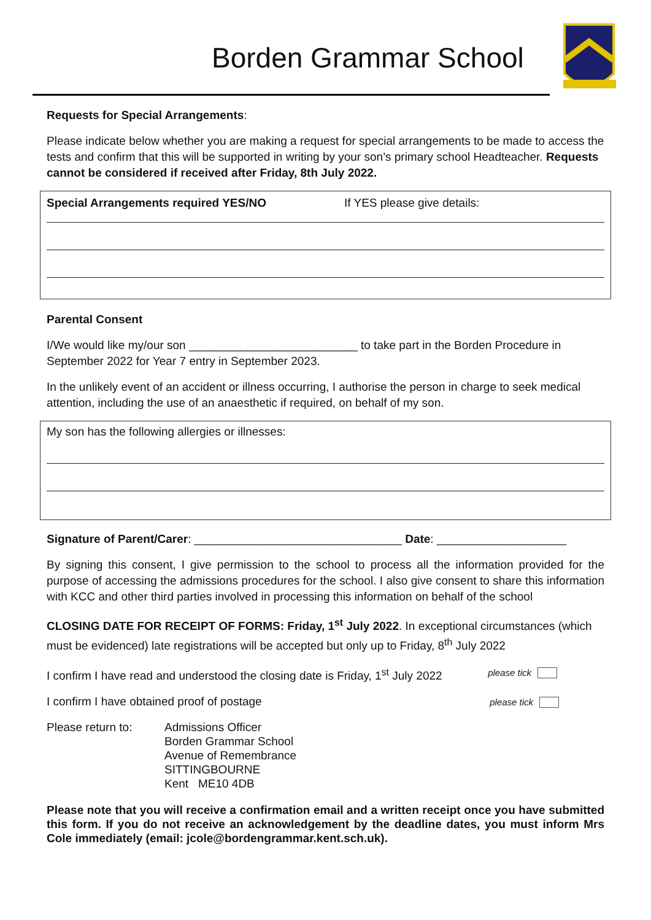Borden Grammar School
Requests for Special Arrangements:
Please indicate below whether you are making a request for special arrangements to be made to access the tests and confirm that this will be supported in writing by your son’s primary school Headteacher. Requests cannot be considered if received after Friday, 8th July 2022.
Special Arrangements required YES/NO If YES please give details:
Parental Consent
I/We would like my/our son __________________________ to take part in the Borden Procedure in September 2022 for Year 7 entry in September 2023.
In the unlikely event of an accident or illness occurring, I authorise the person in charge to seek medical attention, including the use of an anaesthetic if required, on behalf of my son.
My son has the following allergies or illnesses:
Signature of Parent/Carer: ________________________________ Date: ____________________
By signing this consent, I give permission to the school to process all the information provided for the purpose of accessing the admissions procedures for the school. I also give consent to share this information with KCC and other third parties involved in processing this information on behalf of the school
CLOSING DATE FOR RECEIPT OF FORMS: Friday, 1<sup>st</sup> July 2022. In exceptional circumstances (which must be evidenced) late registrations will be accepted but only up to Friday, 8<sup>th</sup> July 2022
I confirm I have read and understood the closing date is Friday, 1<sup>st</sup> July 2022 please tick
I confirm I have obtained proof of postage please tick
Please return to:
Admissions Officer
Borden Grammar School
Avenue of Remembrance
SITTINGBOURNE
Kent ME10 4DB
Please note that you will receive a confirmation email and a written receipt once you have submitted this form. If you do not receive an acknowledgement by the deadline dates, you must inform Mrs Cole immediately (email: jcole@bordengrammar.kent.sch.uk).